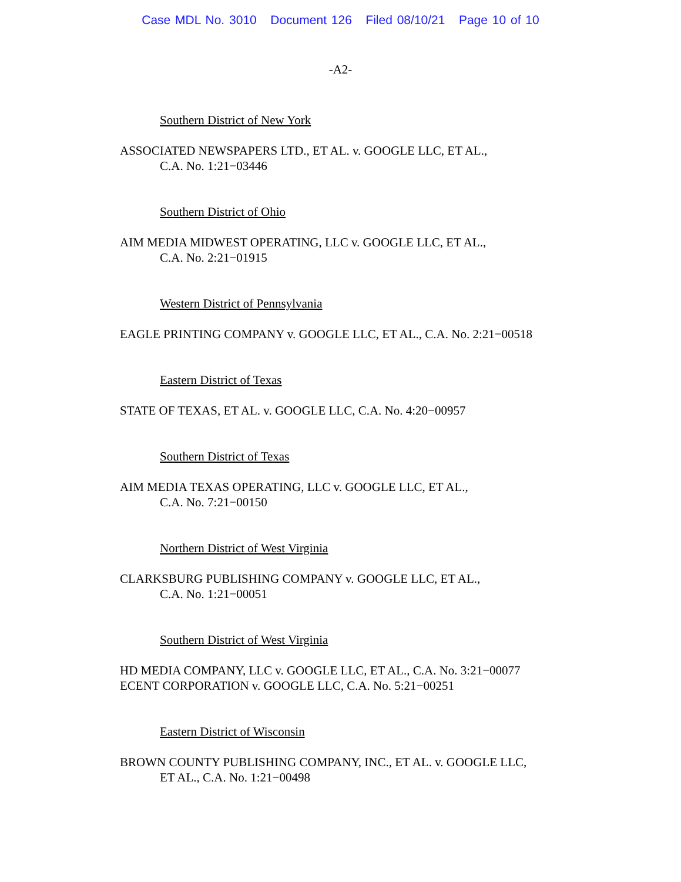Case MDL No. 3010 Document 126 Filed 08/10/21 Page 10 of 10
-A2-
Southern District of New York
ASSOCIATED NEWSPAPERS LTD., ET AL. v. GOOGLE LLC, ET AL.,
C.A. No. 1:21−03446
Southern District of Ohio
AIM MEDIA MIDWEST OPERATING, LLC v. GOOGLE LLC, ET AL.,
C.A. No. 2:21−01915
Western District of Pennsylvania
EAGLE PRINTING COMPANY v. GOOGLE LLC, ET AL., C.A. No. 2:21−00518
Eastern District of Texas
STATE OF TEXAS, ET AL. v. GOOGLE LLC, C.A. No. 4:20−00957
Southern District of Texas
AIM MEDIA TEXAS OPERATING, LLC v. GOOGLE LLC, ET AL.,
C.A. No. 7:21−00150
Northern District of West Virginia
CLARKSBURG PUBLISHING COMPANY v. GOOGLE LLC, ET AL.,
C.A. No. 1:21−00051
Southern District of West Virginia
HD MEDIA COMPANY, LLC v. GOOGLE LLC, ET AL., C.A. No. 3:21−00077
ECENT CORPORATION v. GOOGLE LLC, C.A. No. 5:21−00251
Eastern District of Wisconsin
BROWN COUNTY PUBLISHING COMPANY, INC., ET AL. v. GOOGLE LLC,
ET AL., C.A. No. 1:21−00498